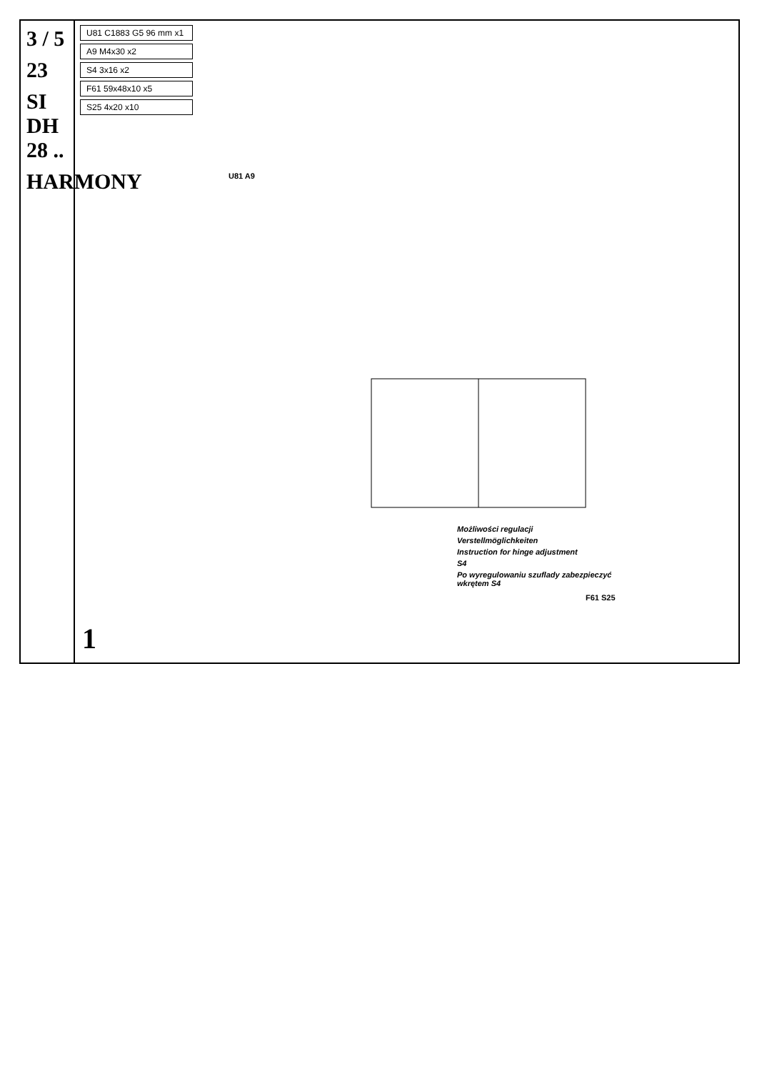3 / 5
23
SI DH 28 ..
HARMONY
U81 C1883 G5 96 mm x1
A9 M4x30 x2
S4 3x16 x2
F61 59x48x10 x5
S25 4x20 x10
Możliwości regulacji
Verstellmöglichkeiten
Instruction for hinge adjustment
S4
Po wyregulowaniu szuflady zabezpieczyć wkrętem S4
U81 A9
F61 S25
1